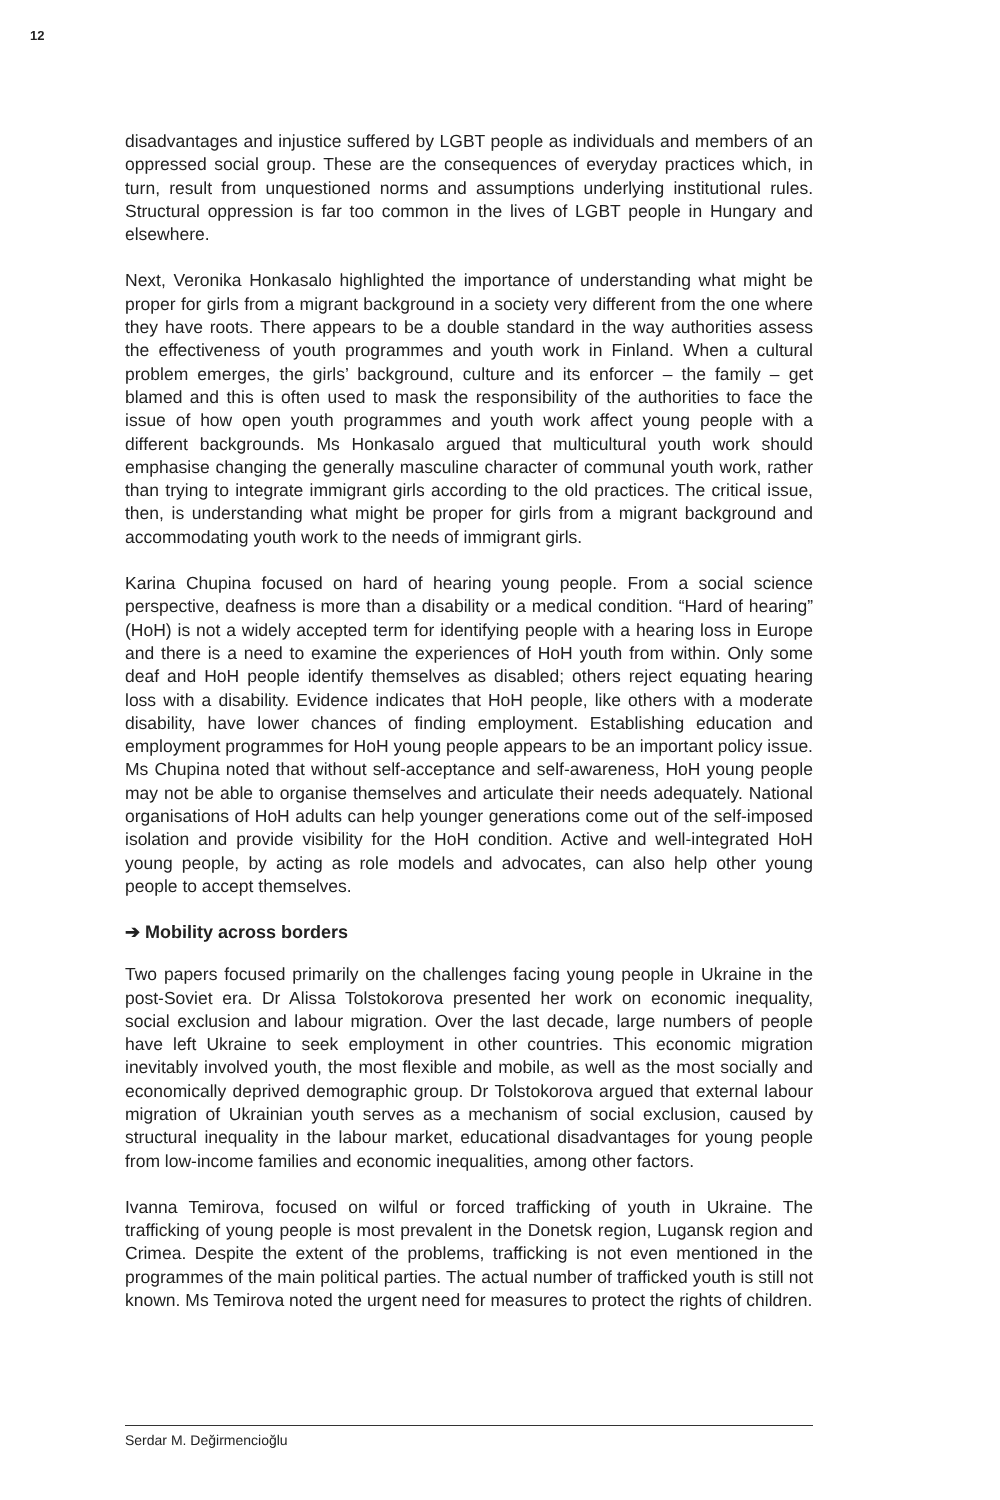12
disadvantages and injustice suffered by LGBT people as individuals and members of an oppressed social group. These are the consequences of everyday practices which, in turn, result from unquestioned norms and assumptions underlying institutional rules. Structural oppression is far too common in the lives of LGBT people in Hungary and elsewhere.
Next, Veronika Honkasalo highlighted the importance of understanding what might be proper for girls from a migrant background in a society very different from the one where they have roots. There appears to be a double standard in the way authorities assess the effectiveness of youth programmes and youth work in Finland. When a cultural problem emerges, the girls’ background, culture and its enforcer – the family – get blamed and this is often used to mask the responsibility of the authorities to face the issue of how open youth programmes and youth work affect young people with a different backgrounds. Ms Honkasalo argued that multicultural youth work should emphasise changing the generally masculine character of communal youth work, rather than trying to integrate immigrant girls according to the old practices. The critical issue, then, is understanding what might be proper for girls from a migrant background and accommodating youth work to the needs of immigrant girls.
Karina Chupina focused on hard of hearing young people. From a social science perspective, deafness is more than a disability or a medical condition. “Hard of hearing” (HoH) is not a widely accepted term for identifying people with a hearing loss in Europe and there is a need to examine the experiences of HoH youth from within. Only some deaf and HoH people identify themselves as disabled; others reject equating hearing loss with a disability. Evidence indicates that HoH people, like others with a moderate disability, have lower chances of finding employment. Establishing education and employment programmes for HoH young people appears to be an important policy issue. Ms Chupina noted that without self-acceptance and self-awareness, HoH young people may not be able to organise themselves and articulate their needs adequately. National organisations of HoH adults can help younger generations come out of the self-imposed isolation and provide visibility for the HoH condition. Active and well-integrated HoH young people, by acting as role models and advocates, can also help other young people to accept themselves.
➔ Mobility across borders
Two papers focused primarily on the challenges facing young people in Ukraine in the post-Soviet era. Dr Alissa Tolstokorova presented her work on economic inequality, social exclusion and labour migration. Over the last decade, large numbers of people have left Ukraine to seek employment in other countries. This economic migration inevitably involved youth, the most flexible and mobile, as well as the most socially and economically deprived demographic group. Dr Tolstokorova argued that external labour migration of Ukrainian youth serves as a mechanism of social exclusion, caused by structural inequality in the labour market, educational disadvantages for young people from low-income families and economic inequalities, among other factors.
Ivanna Temirova, focused on wilful or forced trafficking of youth in Ukraine. The trafficking of young people is most prevalent in the Donetsk region, Lugansk region and Crimea. Despite the extent of the problems, trafficking is not even mentioned in the programmes of the main political parties. The actual number of trafficked youth is still not known. Ms Temirova noted the urgent need for measures to protect the rights of children.
Serdar M. Değirmencioğlu